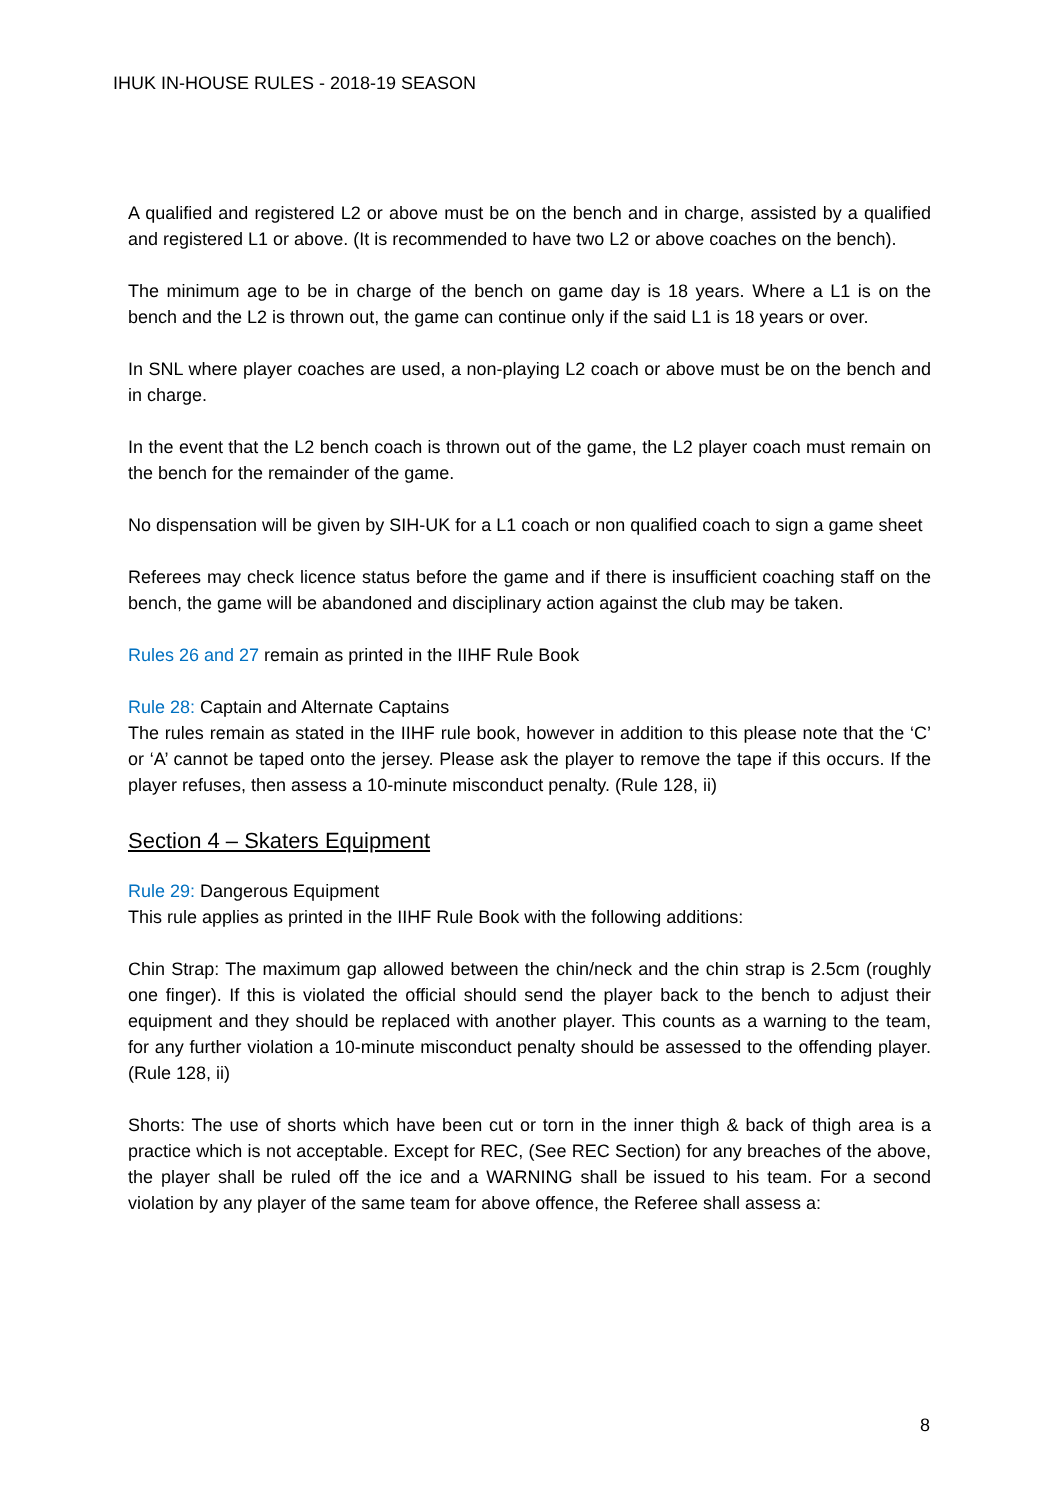IHUK IN-HOUSE RULES - 2018-19 SEASON
A qualified and registered L2 or above must be on the bench and in charge, assisted by a qualified and registered L1 or above. (It is recommended to have two L2 or above coaches on the bench).
The minimum age to be in charge of the bench on game day is 18 years. Where a L1 is on the bench and the L2 is thrown out, the game can continue only if the said L1 is 18 years or over.
In SNL where player coaches are used, a non-playing L2 coach or above must be on the bench and in charge.
In the event that the L2 bench coach is thrown out of the game, the L2 player coach must remain on the bench for the remainder of the game.
No dispensation will be given by SIH-UK for a L1 coach or non qualified coach to sign a game sheet
Referees may check licence status before the game and if there is insufficient coaching staff on the bench, the game will be abandoned and disciplinary action against the club may be taken.
Rules 26 and 27 remain as printed in the IIHF Rule Book
Rule 28: Captain and Alternate Captains
The rules remain as stated in the IIHF rule book, however in addition to this please note that the ‘C’ or ‘A’ cannot be taped onto the jersey. Please ask the player to remove the tape if this occurs. If the player refuses, then assess a 10-minute misconduct penalty. (Rule 128, ii)
Section 4 – Skaters Equipment
Rule 29: Dangerous Equipment
This rule applies as printed in the IIHF Rule Book with the following additions:
Chin Strap: The maximum gap allowed between the chin/neck and the chin strap is 2.5cm (roughly one finger). If this is violated the official should send the player back to the bench to adjust their equipment and they should be replaced with another player. This counts as a warning to the team, for any further violation a 10-minute misconduct penalty should be assessed to the offending player. (Rule 128, ii)
Shorts: The use of shorts which have been cut or torn in the inner thigh & back of thigh area is a practice which is not acceptable. Except for REC, (See REC Section) for any breaches of the above, the player shall be ruled off the ice and a WARNING shall be issued to his team. For a second violation by any player of the same team for above offence, the Referee shall assess a:
8